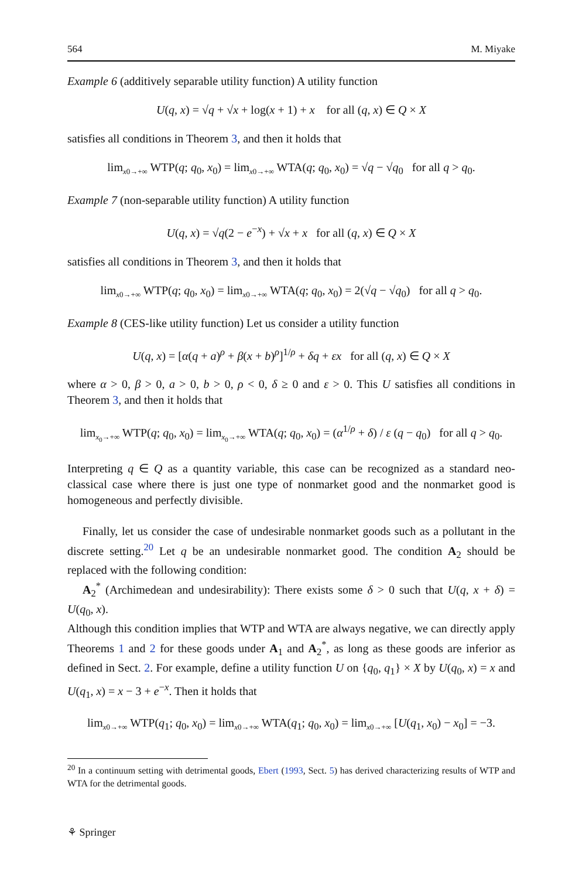564 M. Miyake
Example 6 (additively separable utility function) A utility function
U(q, x) = √q + √x + log(x + 1) + x for all (q, x) ∈ Q × X
satisfies all conditions in Theorem 3, and then it holds that
lim<sub>x0→+∞</sub> WTP(q; q<sub>0</sub>, x<sub>0</sub>) = lim<sub>x0→+∞</sub> WTA(q; q<sub>0</sub>, x<sub>0</sub>) = √q − √q<sub>0</sub> for all q > q<sub>0</sub>.
Example 7 (non-separable utility function) A utility function
U(q, x) = √q(2 − e<sup>−x</sup>) + √x + x for all (q, x) ∈ Q × X
satisfies all conditions in Theorem 3, and then it holds that
lim<sub>x0→+∞</sub> WTP(q; q<sub>0</sub>, x<sub>0</sub>) = lim<sub>x0→+∞</sub> WTA(q; q<sub>0</sub>, x<sub>0</sub>) = 2(√q − √q<sub>0</sub>) for all q > q<sub>0</sub>.
Example 8 (CES-like utility function) Let us consider a utility function
U(q, x) = [α(q + a)<sup>ρ</sup> + β(x + b)<sup>ρ</sup>]<sup>1/ρ</sup> + δq + εx for all (q, x) ∈ Q × X
where α > 0, β > 0, a > 0, b > 0, ρ < 0, δ ≥ 0 and ε > 0. This U satisfies all conditions in Theorem 3, and then it holds that
lim<sub>x<sub>0</sub>→+∞</sub> WTP(q; q<sub>0</sub>, x<sub>0</sub>) = lim<sub>x<sub>0</sub>→+∞</sub> WTA(q; q<sub>0</sub>, x<sub>0</sub>) = (α<sup>1/ρ</sup> + δ) / ε (q − q<sub>0</sub>) for all q > q<sub>0</sub>.
Interpreting q ∈ Q as a quantity variable, this case can be recognized as a standard neo-classical case where there is just one type of nonmarket good and the nonmarket good is homogeneous and perfectly divisible.
Finally, let us consider the case of undesirable nonmarket goods such as a pollutant in the discrete setting.<sup>20</sup> Let q be an undesirable nonmarket good. The condition A<sub>2</sub> should be replaced with the following condition:
A<sub>2</sub><sup>*</sup> (Archimedean and undesirability): There exists some δ > 0 such that U(q, x + δ) = U(q<sub>0</sub>, x).
Although this condition implies that WTP and WTA are always negative, we can directly apply Theorems 1 and 2 for these goods under A<sub>1</sub> and A<sub>2</sub><sup>*</sup>, as long as these goods are inferior as defined in Sect. 2. For example, define a utility function U on {q<sub>0</sub>, q<sub>1</sub>} × X by U(q<sub>0</sub>, x) = x and U(q<sub>1</sub>, x) = x − 3 + e<sup>−x</sup>. Then it holds that
lim<sub>x0→+∞</sub> WTP(q<sub>1</sub>; q<sub>0</sub>, x<sub>0</sub>) = lim<sub>x0→+∞</sub> WTA(q<sub>1</sub>; q<sub>0</sub>, x<sub>0</sub>) = lim<sub>x0→+∞</sub> [U(q<sub>1</sub>, x<sub>0</sub>) − x<sub>0</sub>] = −3.
<sup>20</sup> In a continuum setting with detrimental goods, Ebert (1993, Sect. 5) has derived characterizing results of WTP and WTA for the detrimental goods.
⚘ Springer